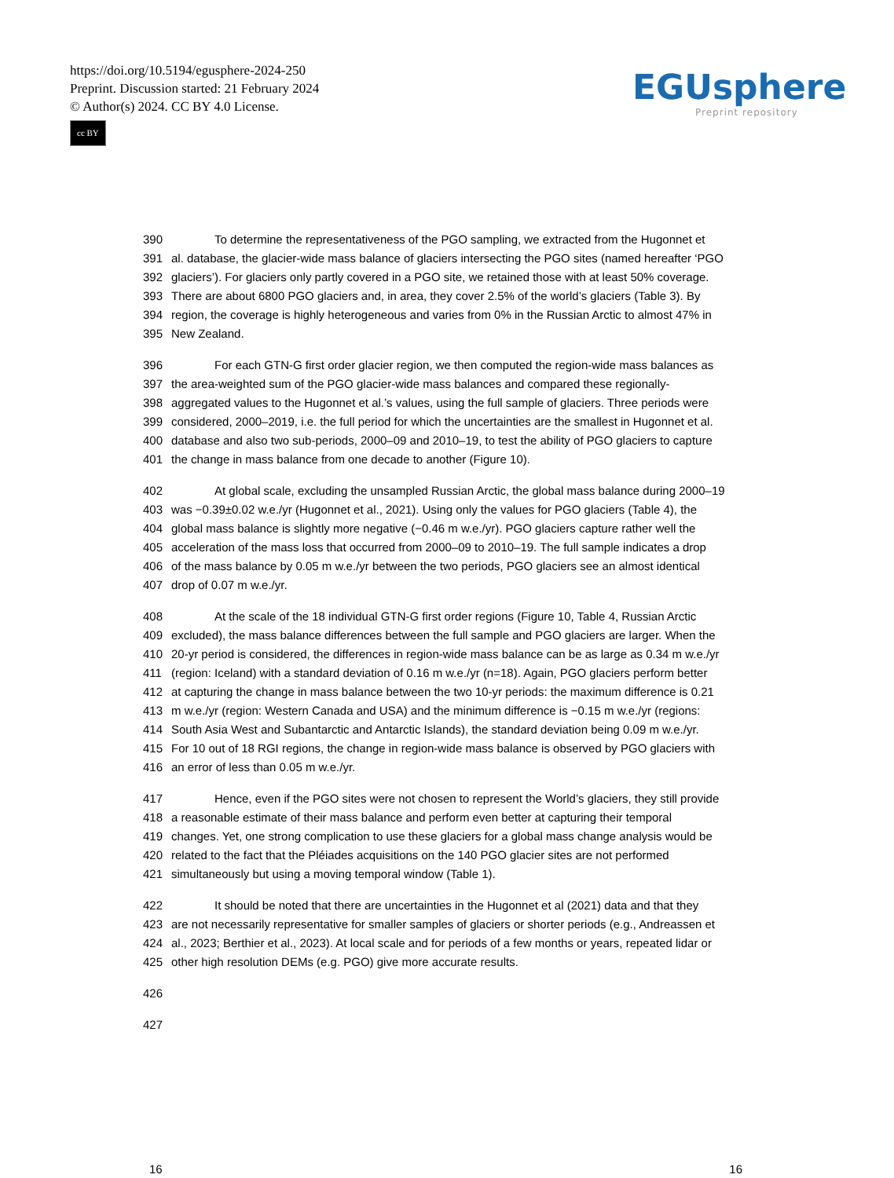https://doi.org/10.5194/egusphere-2024-250
Preprint. Discussion started: 21 February 2024
© Author(s) 2024. CC BY 4.0 License.
cc BY
EGUsphere
Preprint repository
390 To determine the representativeness of the PGO sampling, we extracted from the Hugonnet et
391 al. database, the glacier-wide mass balance of glaciers intersecting the PGO sites (named hereafter ‘PGO
392 glaciers’). For glaciers only partly covered in a PGO site, we retained those with at least 50% coverage.
393 There are about 6800 PGO glaciers and, in area, they cover 2.5% of the world’s glaciers (Table 3). By
394 region, the coverage is highly heterogeneous and varies from 0% in the Russian Arctic to almost 47% in
395 New Zealand.
396 For each GTN-G first order glacier region, we then computed the region-wide mass balances as
397 the area-weighted sum of the PGO glacier-wide mass balances and compared these regionally-
398 aggregated values to the Hugonnet et al.’s values, using the full sample of glaciers. Three periods were
399 considered, 2000–2019, i.e. the full period for which the uncertainties are the smallest in Hugonnet et al.
400 database and also two sub-periods, 2000–09 and 2010–19, to test the ability of PGO glaciers to capture
401 the change in mass balance from one decade to another (Figure 10).
402 At global scale, excluding the unsampled Russian Arctic, the global mass balance during 2000–19
403 was −0.39±0.02 w.e./yr (Hugonnet et al., 2021). Using only the values for PGO glaciers (Table 4), the
404 global mass balance is slightly more negative (−0.46 m w.e./yr). PGO glaciers capture rather well the
405 acceleration of the mass loss that occurred from 2000–09 to 2010–19. The full sample indicates a drop
406 of the mass balance by 0.05 m w.e./yr between the two periods, PGO glaciers see an almost identical
407 drop of 0.07 m w.e./yr.
408 At the scale of the 18 individual GTN-G first order regions (Figure 10, Table 4, Russian Arctic
409 excluded), the mass balance differences between the full sample and PGO glaciers are larger. When the
410 20-yr period is considered, the differences in region-wide mass balance can be as large as 0.34 m w.e./yr
411 (region: Iceland) with a standard deviation of 0.16 m w.e./yr (n=18). Again, PGO glaciers perform better
412 at capturing the change in mass balance between the two 10-yr periods: the maximum difference is 0.21
413 m w.e./yr (region: Western Canada and USA) and the minimum difference is −0.15 m w.e./yr (regions:
414 South Asia West and Subantarctic and Antarctic Islands), the standard deviation being 0.09 m w.e./yr.
415 For 10 out of 18 RGI regions, the change in region-wide mass balance is observed by PGO glaciers with
416 an error of less than 0.05 m w.e./yr.
417 Hence, even if the PGO sites were not chosen to represent the World’s glaciers, they still provide
418 a reasonable estimate of their mass balance and perform even better at capturing their temporal
419 changes. Yet, one strong complication to use these glaciers for a global mass change analysis would be
420 related to the fact that the Pléiades acquisitions on the 140 PGO glacier sites are not performed
421 simultaneously but using a moving temporal window (Table 1).
422 It should be noted that there are uncertainties in the Hugonnet et al (2021) data and that they
423 are not necessarily representative for smaller samples of glaciers or shorter periods (e.g., Andreassen et
424 al., 2023; Berthier et al., 2023). At local scale and for periods of a few months or years, repeated lidar or
425 other high resolution DEMs (e.g. PGO) give more accurate results.
426
427
16 16